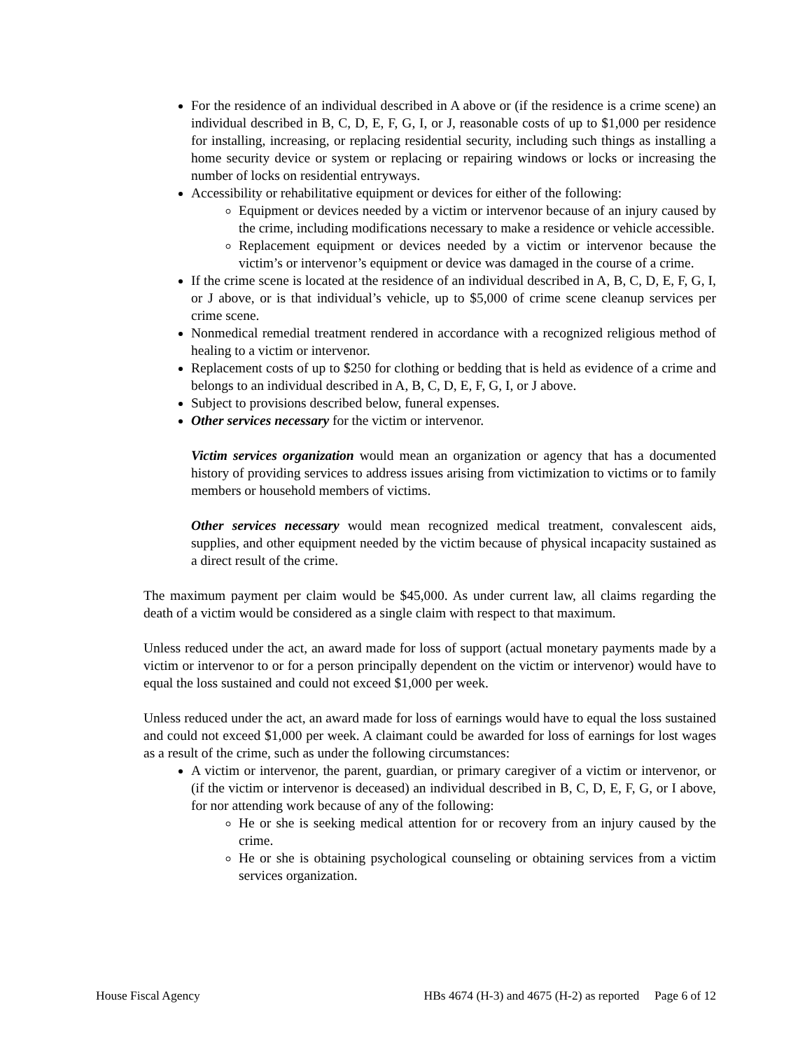For the residence of an individual described in A above or (if the residence is a crime scene) an individual described in B, C, D, E, F, G, I, or J, reasonable costs of up to $1,000 per residence for installing, increasing, or replacing residential security, including such things as installing a home security device or system or replacing or repairing windows or locks or increasing the number of locks on residential entryways.
Accessibility or rehabilitative equipment or devices for either of the following:
Equipment or devices needed by a victim or intervenor because of an injury caused by the crime, including modifications necessary to make a residence or vehicle accessible.
Replacement equipment or devices needed by a victim or intervenor because the victim’s or intervenor’s equipment or device was damaged in the course of a crime.
If the crime scene is located at the residence of an individual described in A, B, C, D, E, F, G, I, or J above, or is that individual’s vehicle, up to $5,000 of crime scene cleanup services per crime scene.
Nonmedical remedial treatment rendered in accordance with a recognized religious method of healing to a victim or intervenor.
Replacement costs of up to $250 for clothing or bedding that is held as evidence of a crime and belongs to an individual described in A, B, C, D, E, F, G, I, or J above.
Subject to provisions described below, funeral expenses.
Other services necessary for the victim or intervenor.
Victim services organization would mean an organization or agency that has a documented history of providing services to address issues arising from victimization to victims or to family members or household members of victims.
Other services necessary would mean recognized medical treatment, convalescent aids, supplies, and other equipment needed by the victim because of physical incapacity sustained as a direct result of the crime.
The maximum payment per claim would be $45,000. As under current law, all claims regarding the death of a victim would be considered as a single claim with respect to that maximum.
Unless reduced under the act, an award made for loss of support (actual monetary payments made by a victim or intervenor to or for a person principally dependent on the victim or intervenor) would have to equal the loss sustained and could not exceed $1,000 per week.
Unless reduced under the act, an award made for loss of earnings would have to equal the loss sustained and could not exceed $1,000 per week. A claimant could be awarded for loss of earnings for lost wages as a result of the crime, such as under the following circumstances:
A victim or intervenor, the parent, guardian, or primary caregiver of a victim or intervenor, or (if the victim or intervenor is deceased) an individual described in B, C, D, E, F, G, or I above, for nor attending work because of any of the following:
He or she is seeking medical attention for or recovery from an injury caused by the crime.
He or she is obtaining psychological counseling or obtaining services from a victim services organization.
House Fiscal Agency HBs 4674 (H-3) and 4675 (H-2) as reported Page 6 of 12